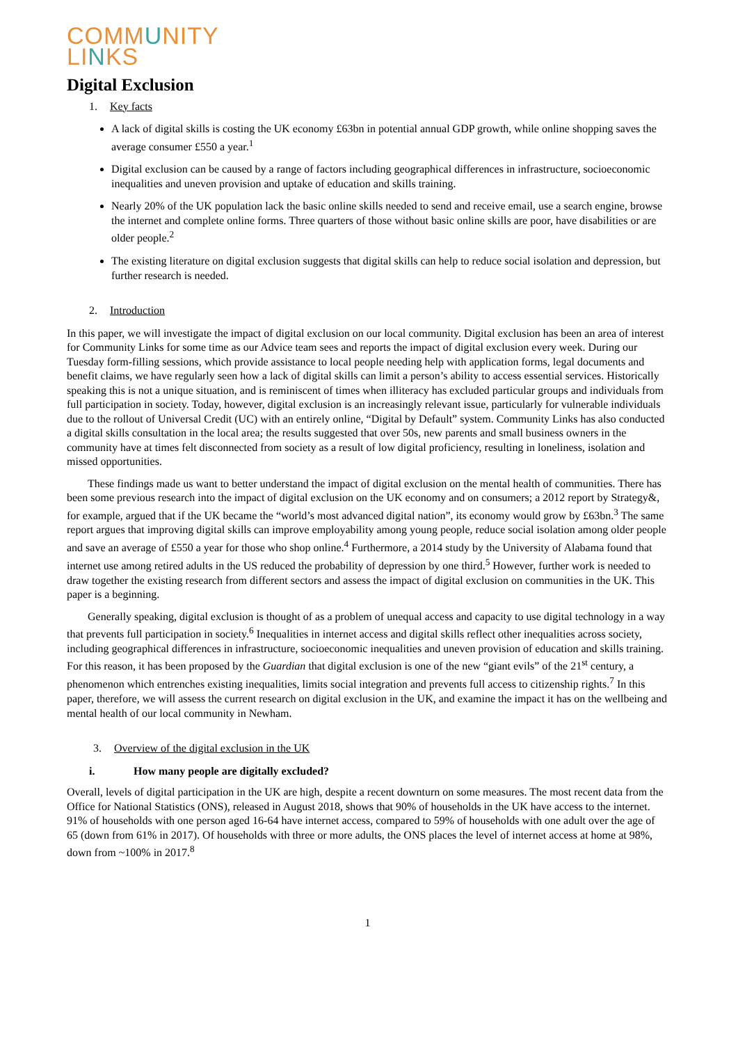COMMUNITY
LINKS
Digital Exclusion
1. Key facts
A lack of digital skills is costing the UK economy £63bn in potential annual GDP growth, while online shopping saves the average consumer £550 a year.<sup>1</sup>
Digital exclusion can be caused by a range of factors including geographical differences in infrastructure, socioeconomic inequalities and uneven provision and uptake of education and skills training.
Nearly 20% of the UK population lack the basic online skills needed to send and receive email, use a search engine, browse the internet and complete online forms. Three quarters of those without basic online skills are poor, have disabilities or are older people.<sup>2</sup>
The existing literature on digital exclusion suggests that digital skills can help to reduce social isolation and depression, but further research is needed.
2. Introduction
In this paper, we will investigate the impact of digital exclusion on our local community. Digital exclusion has been an area of interest for Community Links for some time as our Advice team sees and reports the impact of digital exclusion every week. During our Tuesday form-filling sessions, which provide assistance to local people needing help with application forms, legal documents and benefit claims, we have regularly seen how a lack of digital skills can limit a person’s ability to access essential services. Historically speaking this is not a unique situation, and is reminiscent of times when illiteracy has excluded particular groups and individuals from full participation in society. Today, however, digital exclusion is an increasingly relevant issue, particularly for vulnerable individuals due to the rollout of Universal Credit (UC) with an entirely online, “Digital by Default” system. Community Links has also conducted a digital skills consultation in the local area; the results suggested that over 50s, new parents and small business owners in the community have at times felt disconnected from society as a result of low digital proficiency, resulting in loneliness, isolation and missed opportunities.
These findings made us want to better understand the impact of digital exclusion on the mental health of communities. There has been some previous research into the impact of digital exclusion on the UK economy and on consumers; a 2012 report by Strategy&, for example, argued that if the UK became the “world’s most advanced digital nation”, its economy would grow by £63bn.<sup>3</sup> The same report argues that improving digital skills can improve employability among young people, reduce social isolation among older people and save an average of £550 a year for those who shop online.<sup>4</sup> Furthermore, a 2014 study by the University of Alabama found that internet use among retired adults in the US reduced the probability of depression by one third.<sup>5</sup> However, further work is needed to draw together the existing research from different sectors and assess the impact of digital exclusion on communities in the UK. This paper is a beginning.
Generally speaking, digital exclusion is thought of as a problem of unequal access and capacity to use digital technology in a way that prevents full participation in society.<sup>6</sup> Inequalities in internet access and digital skills reflect other inequalities across society, including geographical differences in infrastructure, socioeconomic inequalities and uneven provision of education and skills training. For this reason, it has been proposed by the Guardian that digital exclusion is one of the new “giant evils” of the 21<sup>st</sup> century, a phenomenon which entrenches existing inequalities, limits social integration and prevents full access to citizenship rights.<sup>7</sup> In this paper, therefore, we will assess the current research on digital exclusion in the UK, and examine the impact it has on the wellbeing and mental health of our local community in Newham.
3. Overview of the digital exclusion in the UK
i. How many people are digitally excluded?
Overall, levels of digital participation in the UK are high, despite a recent downturn on some measures. The most recent data from the Office for National Statistics (ONS), released in August 2018, shows that 90% of households in the UK have access to the internet. 91% of households with one person aged 16-64 have internet access, compared to 59% of households with one adult over the age of 65 (down from 61% in 2017). Of households with three or more adults, the ONS places the level of internet access at home at 98%, down from ~100% in 2017.<sup>8</sup>
1